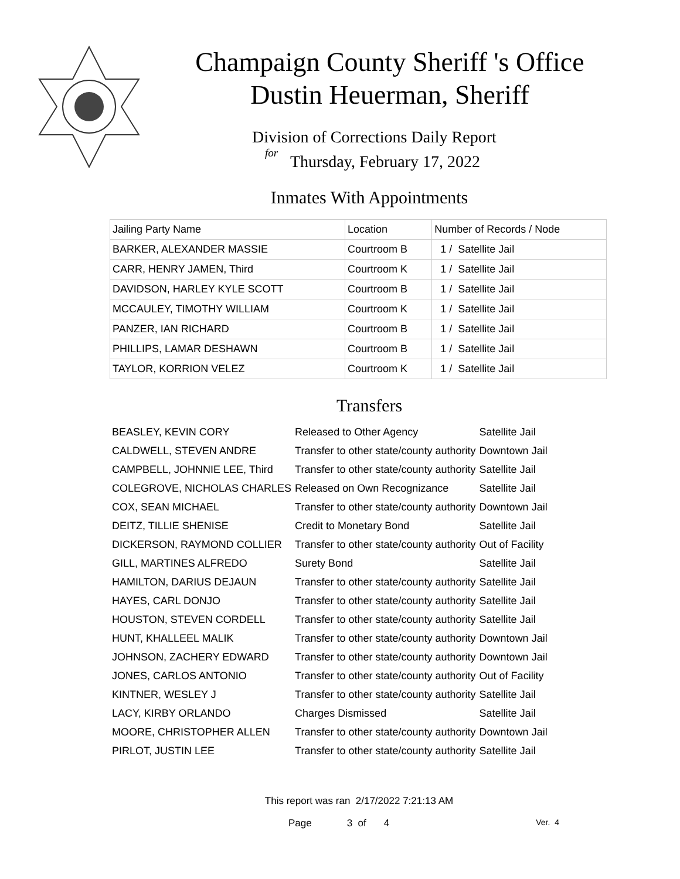Champaign County Sheriff 's Office
Dustin Heuerman, Sheriff
Division of Corrections Daily Report
for
Thursday, February 17, 2022
Inmates With Appointments
| Jailing Party Name | Location | Number of Records / Node |
| --- | --- | --- |
| BARKER, ALEXANDER MASSIE | Courtroom B | 1 / Satellite Jail |
| CARR, HENRY JAMEN, Third | Courtroom K | 1 / Satellite Jail |
| DAVIDSON, HARLEY KYLE SCOTT | Courtroom B | 1 / Satellite Jail |
| MCCAULEY, TIMOTHY WILLIAM | Courtroom K | 1 / Satellite Jail |
| PANZER, IAN RICHARD | Courtroom B | 1 / Satellite Jail |
| PHILLIPS, LAMAR DESHAWN | Courtroom B | 1 / Satellite Jail |
| TAYLOR, KORRION VELEZ | Courtroom K | 1 / Satellite Jail |
Transfers
| BEASLEY, KEVIN CORY | Released to Other Agency | Satellite Jail |
| CALDWELL, STEVEN ANDRE | Transfer to other state/county authority | Downtown Jail |
| CAMPBELL, JOHNNIE LEE, Third | Transfer to other state/county authority | Satellite Jail |
| COLEGROVE, NICHOLAS CHARLES | Released on Own Recognizance | Satellite Jail |
| COX, SEAN MICHAEL | Transfer to other state/county authority | Downtown Jail |
| DEITZ, TILLIE SHENISE | Credit to Monetary Bond | Satellite Jail |
| DICKERSON, RAYMOND COLLIER | Transfer to other state/county authority | Out of Facility |
| GILL, MARTINES ALFREDO | Surety Bond | Satellite Jail |
| HAMILTON, DARIUS DEJAUN | Transfer to other state/county authority | Satellite Jail |
| HAYES, CARL DONJO | Transfer to other state/county authority | Satellite Jail |
| HOUSTON, STEVEN CORDELL | Transfer to other state/county authority | Satellite Jail |
| HUNT, KHALLEEL MALIK | Transfer to other state/county authority | Downtown Jail |
| JOHNSON, ZACHERY EDWARD | Transfer to other state/county authority | Downtown Jail |
| JONES, CARLOS ANTONIO | Transfer to other state/county authority | Out of Facility |
| KINTNER, WESLEY J | Transfer to other state/county authority | Satellite Jail |
| LACY, KIRBY ORLANDO | Charges Dismissed | Satellite Jail |
| MOORE, CHRISTOPHER ALLEN | Transfer to other state/county authority | Downtown Jail |
| PIRLOT, JUSTIN LEE | Transfer to other state/county authority | Satellite Jail |
This report was ran 2/17/2022 7:21:13 AM
Page 3 of 4 Ver. 4